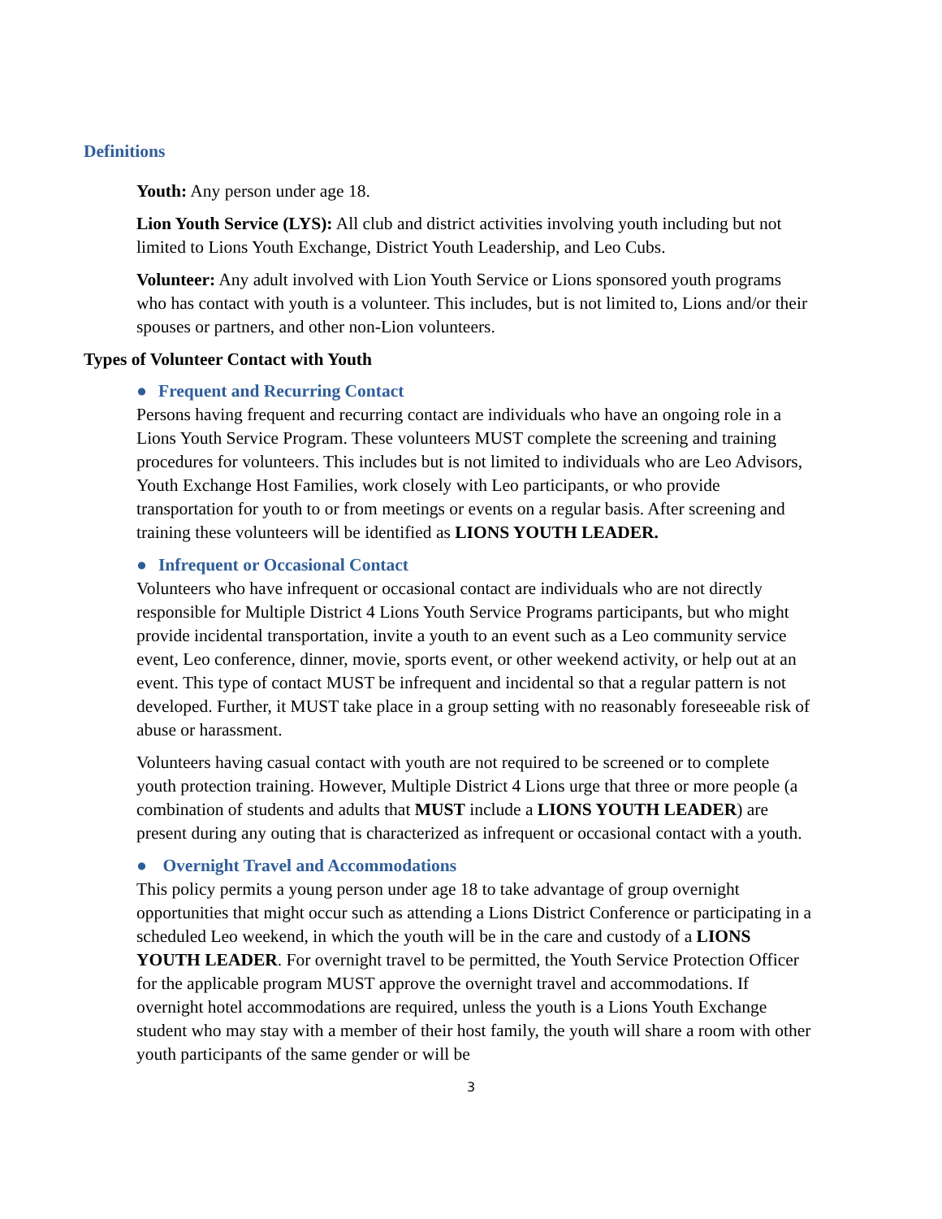Definitions
Youth: Any person under age 18.
Lion Youth Service (LYS): All club and district activities involving youth including but not limited to Lions Youth Exchange, District Youth Leadership, and Leo Cubs.
Volunteer: Any adult involved with Lion Youth Service or Lions sponsored youth programs who has contact with youth is a volunteer. This includes, but is not limited to, Lions and/or their spouses or partners, and other non-Lion volunteers.
Types of Volunteer Contact with Youth
● Frequent and Recurring Contact
Persons having frequent and recurring contact are individuals who have an ongoing role in a Lions Youth Service Program. These volunteers MUST complete the screening and training procedures for volunteers. This includes but is not limited to individuals who are Leo Advisors, Youth Exchange Host Families, work closely with Leo participants, or who provide transportation for youth to or from meetings or events on a regular basis. After screening and training these volunteers will be identified as LIONS YOUTH LEADER.
● Infrequent or Occasional Contact
Volunteers who have infrequent or occasional contact are individuals who are not directly responsible for Multiple District 4 Lions Youth Service Programs participants, but who might provide incidental transportation, invite a youth to an event such as a Leo community service event, Leo conference, dinner, movie, sports event, or other weekend activity, or help out at an event. This type of contact MUST be infrequent and incidental so that a regular pattern is not developed. Further, it MUST take place in a group setting with no reasonably foreseeable risk of abuse or harassment.
Volunteers having casual contact with youth are not required to be screened or to complete youth protection training. However, Multiple District 4 Lions urge that three or more people (a combination of students and adults that MUST include a LIONS YOUTH LEADER) are present during any outing that is characterized as infrequent or occasional contact with a youth.
● Overnight Travel and Accommodations
This policy permits a young person under age 18 to take advantage of group overnight opportunities that might occur such as attending a Lions District Conference or participating in a scheduled Leo weekend, in which the youth will be in the care and custody of a LIONS YOUTH LEADER. For overnight travel to be permitted, the Youth Service Protection Officer for the applicable program MUST approve the overnight travel and accommodations. If overnight hotel accommodations are required, unless the youth is a Lions Youth Exchange student who may stay with a member of their host family, the youth will share a room with other youth participants of the same gender or will be
3